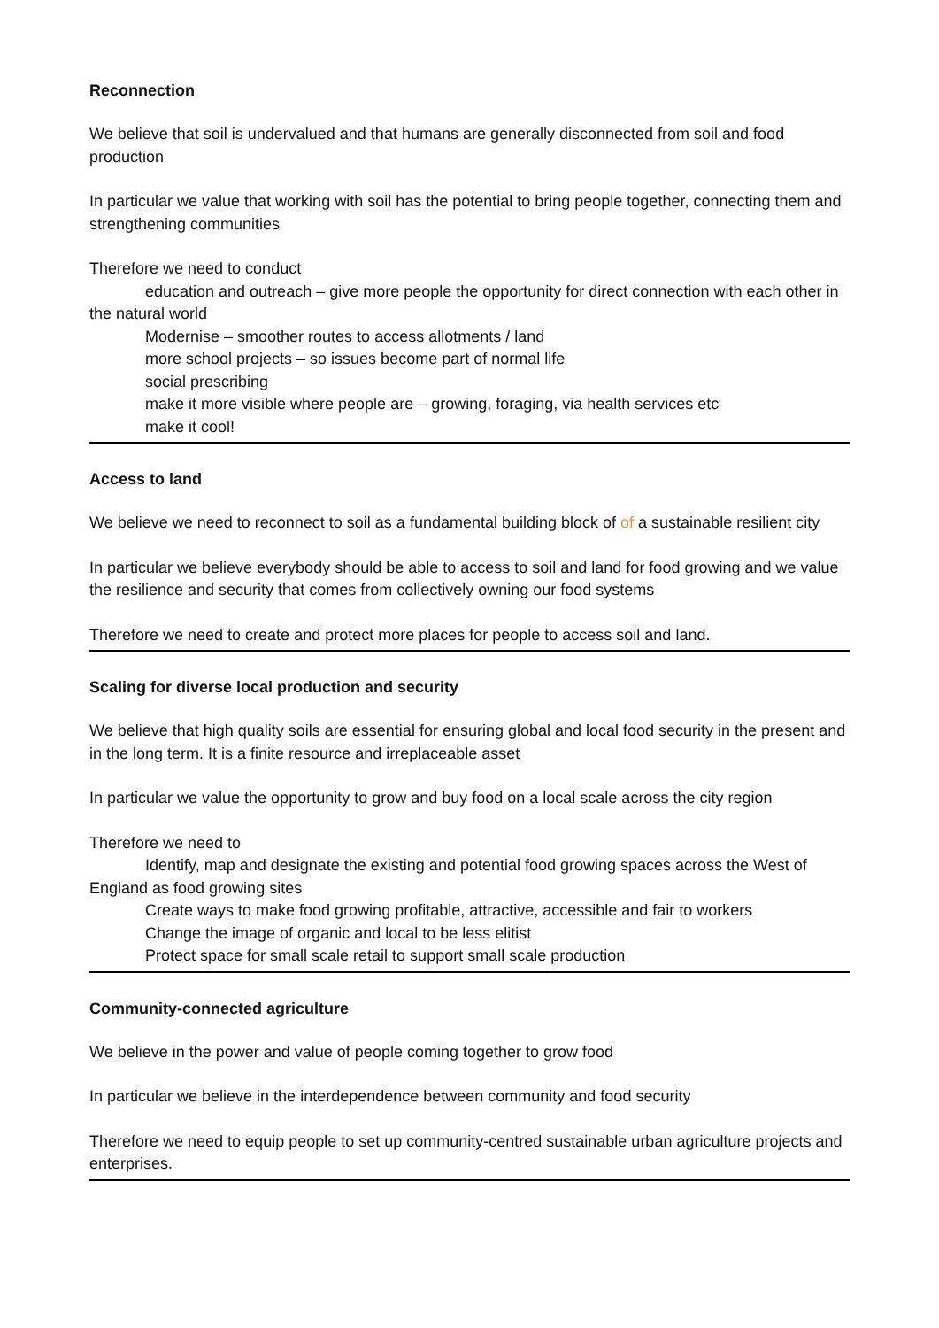Reconnection
We believe that soil is undervalued and that humans are generally disconnected from soil and food production
In particular we value that working with soil has the potential to bring people together, connecting them and strengthening communities
Therefore we need to conduct
education and outreach – give more people the opportunity for direct connection with each other in the natural world
Modernise – smoother routes to access allotments / land
more school projects – so issues become part of normal life
social prescribing
make it more visible where people are – growing, foraging, via health services etc
make it cool!
Access to land
We believe we need to reconnect to soil as a fundamental building block of of a sustainable resilient city
In particular we believe everybody should be able to access to soil and land for food growing and we value the resilience and security that comes from collectively owning our food systems
Therefore we need to create and protect more places for people to access soil and land.
Scaling for diverse local production and security
We believe that high quality soils are essential for ensuring global and local food security in the present and in the long term. It is a finite resource and irreplaceable asset
In particular we value the opportunity to grow and buy food on a local scale across the city region
Therefore we need to
Identify, map and designate the existing and potential food growing spaces across the West of England as food growing sites
Create ways to make food growing profitable, attractive, accessible and fair to workers
Change the image of organic and local to be less elitist
Protect space for small scale retail to support small scale production
Community-connected agriculture
We believe in the power and value of people coming together to grow food
In particular we believe in the interdependence between community and food security
Therefore we need to equip people to set up community-centred sustainable urban agriculture projects and enterprises.